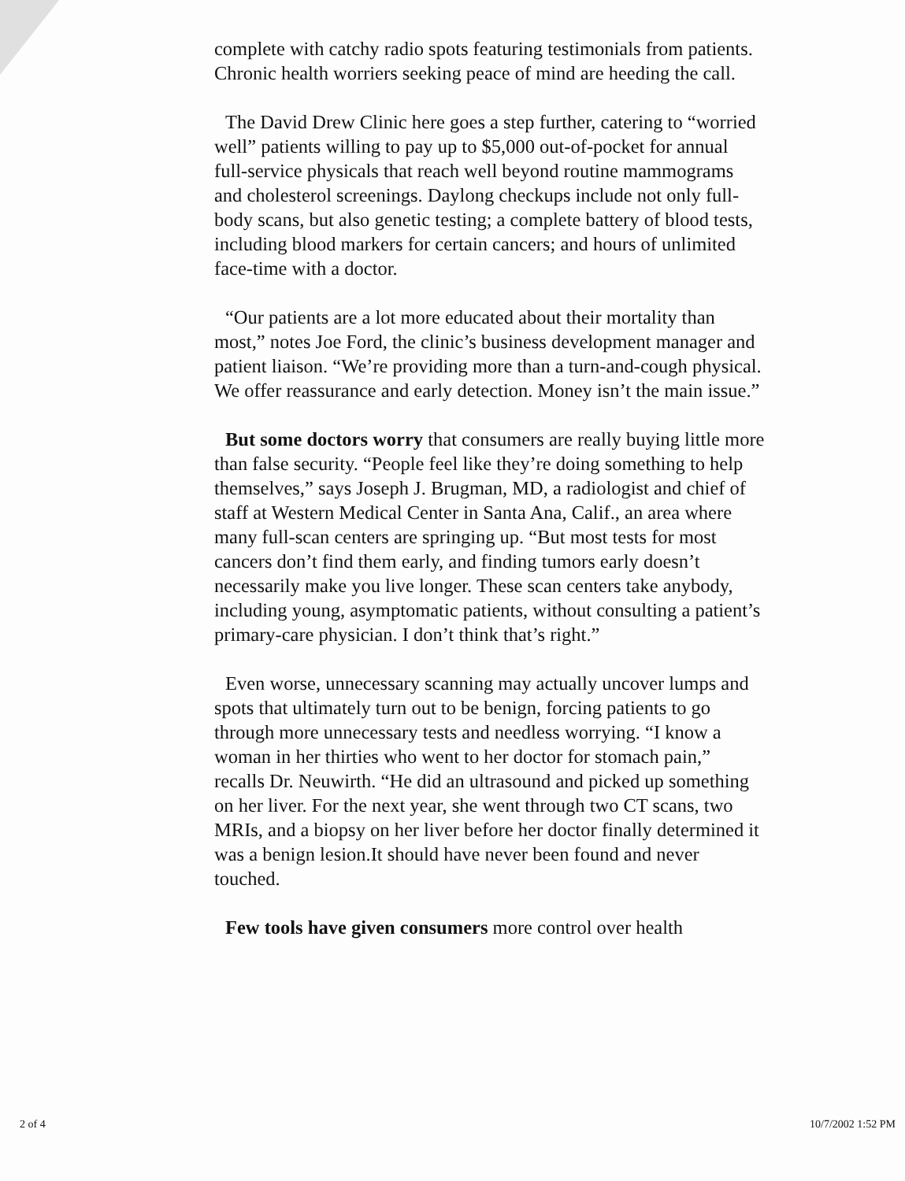complete with catchy radio spots featuring testimonials from patients. Chronic health worriers seeking peace of mind are heeding the call.
The David Drew Clinic here goes a step further, catering to “worried well” patients willing to pay up to $5,000 out-of-pocket for annual full-service physicals that reach well beyond routine mammograms and cholesterol screenings. Daylong checkups include not only full-body scans, but also genetic testing; a complete battery of blood tests, including blood markers for certain cancers; and hours of unlimited face-time with a doctor.
“Our patients are a lot more educated about their mortality than most,” notes Joe Ford, the clinic’s business development manager and patient liaison. “We’re providing more than a turn-and-cough physical. We offer reassurance and early detection. Money isn’t the main issue.”
But some doctors worry that consumers are really buying little more than false security. “People feel like they’re doing something to help themselves,” says Joseph J. Brugman, MD, a radiologist and chief of staff at Western Medical Center in Santa Ana, Calif., an area where many full-scan centers are springing up. “But most tests for most cancers don’t find them early, and finding tumors early doesn’t necessarily make you live longer. These scan centers take anybody, including young, asymptomatic patients, without consulting a patient’s primary-care physician. I don’t think that’s right.”
Even worse, unnecessary scanning may actually uncover lumps and spots that ultimately turn out to be benign, forcing patients to go through more unnecessary tests and needless worrying. “I know a woman in her thirties who went to her doctor for stomach pain,” recalls Dr. Neuwirth. “He did an ultrasound and picked up something on her liver. For the next year, she went through two CT scans, two MRIs, and a biopsy on her liver before her doctor finally determined it was a benign lesion.It should have never been found and never touched.
Few tools have given consumers more control over health
2 of 4 10/7/2002 1:52 PM